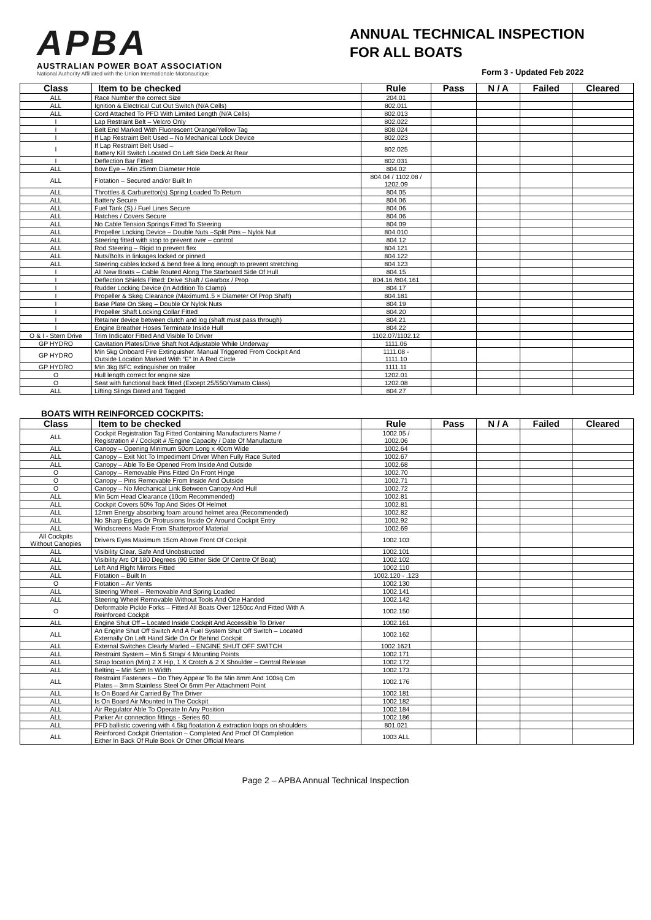APBA
AUSTRALIAN POWER BOAT ASSOCIATION
National Authority Affiliated with the Union Internationale Motonautique
ANNUAL TECHNICAL INSPECTION
FOR ALL BOATS
Form 3 - Updated Feb 2022
| Class | Item to be checked | Rule | Pass | N / A | Failed | Cleared |
| --- | --- | --- | --- | --- | --- | --- |
| ALL | Race Number the correct Size | 204.01 | | | | |
| ALL | Ignition & Electrical Cut Out Switch (N/A Cells) | 802.011 | | | | |
| ALL | Cord Attached To PFD With Limited Length (N/A Cells) | 802.013 | | | | |
| I | Lap Restraint Belt – Velcro Only | 802.022 | | | | |
| I | Belt End Marked With Fluorescent Orange/Yellow Tag | 808.024 | | | | |
| I | If Lap Restraint Belt Used – No Mechanical Lock Device | 802.023 | | | | |
| I | If Lap Restraint Belt Used – Battery Kill Switch Located On Left Side Deck At Rear | 802.025 | | | | |
| I | Deflection Bar Fitted | 802.031 | | | | |
| ALL | Bow Eye – Min 25mm Diameter Hole | 804.02 | | | | |
| ALL | Flotation – Secured and/or Built In | 804.04 / 1102.08 / 1202.09 | | | | |
| ALL | Throttles & Carburettor(s) Spring Loaded To Return | 804.05 | | | | |
| ALL | Battery Secure | 804.06 | | | | |
| ALL | Fuel Tank (S) / Fuel Lines Secure | 804.06 | | | | |
| ALL | Hatches / Covers Secure | 804.06 | | | | |
| ALL | No Cable Tension Springs Fitted To Steering | 804.09 | | | | |
| ALL | Propeller Locking Device – Double Nuts –Split Pins – Nylok Nut | 804.010 | | | | |
| ALL | Steering fitted with stop to prevent over – control | 804.12 | | | | |
| ALL | Rod Steering – Rigid to prevent flex | 804.121 | | | | |
| ALL | Nuts/Bolts in linkages locked or pinned | 804.122 | | | | |
| ALL | Steering cables locked & bend free & long enough to prevent stretching | 804.123 | | | | |
| I | All New Boats – Cable Routed Along The Starboard Side Of Hull | 804.15 | | | | |
| I | Deflection Shields Fitted: Drive Shaft / Gearbox / Prop | 804.16 /804.161 | | | | |
| I | Rudder Locking Device (In Addition To Clamp) | 804.17 | | | | |
| I | Propeller & Skeg Clearance (Maximum1.5 × Diameter Of Prop Shaft) | 804.181 | | | | |
| I | Base Plate On Skeg – Double Or Nylok Nuts | 804.19 | | | | |
| I | Propeller Shaft Locking Collar Fitted | 804.20 | | | | |
| I | Retainer device between clutch and log (shaft must pass through) | 804.21 | | | | |
| I | Engine Breather Hoses Terminate Inside Hull | 804.22 | | | | |
| O & I - Stern Drive | Trim Indicator Fitted And Visible To Driver | 1102.07/1102.12 | | | | |
| GP HYDRO | Cavitation Plates/Drive Shaft Not Adjustable While Underway | 1111.06 | | | | |
| GP HYDRO | Min 5kg Onboard Fire Extinguisher. Manual Triggered From Cockpit And Outside Location Marked With “E” In A Red Circle | 1111.08 - 1111.10 | | | | |
| GP HYDRO | Min 3kg BFC extinguisher on trailer | 1111.11 | | | | |
| O | Hull length correct for engine size | 1202.01 | | | | |
| O | Seat with functional back fitted (Except 25/550/Yamato Class) | 1202.08 | | | | |
| ALL | Lifting Slings Dated and Tagged | 804.27 | | | | |
BOATS WITH REINFORCED COCKPITS:
| Class | Item to be checked | Rule | Pass | N / A | Failed | Cleared |
| --- | --- | --- | --- | --- | --- | --- |
| ALL | Cockpit Registration Tag Fitted Containing Manufacturers Name / Registration # / Cockpit # /Engine Capacity / Date Of Manufacture | 1002.05 / 1002.06 | | | | |
| ALL | Canopy – Opening Minimum 50cm Long x 40cm Wide | 1002.64 | | | | |
| ALL | Canopy – Exit Not To Impediment Driver When Fully Race Suited | 1002.67 | | | | |
| ALL | Canopy – Able To Be Opened From Inside And Outside | 1002.68 | | | | |
| O | Canopy – Removable Pins Fitted On Front Hinge | 1002.70 | | | | |
| O | Canopy – Pins Removable From Inside And Outside | 1002.71 | | | | |
| O | Canopy – No Mechanical Link Between Canopy And Hull | 1002.72 | | | | |
| ALL | Min 5cm Head Clearance (10cm Recommended) | 1002.81 | | | | |
| ALL | Cockpit Covers 50% Top And Sides Of Helmet | 1002.81 | | | | |
| ALL | 12mm Energy absorbing foam around helmet area (Recommended) | 1002.82 | | | | |
| ALL | No Sharp Edges Or Protrusions Inside Or Around Cockpit Entry | 1002.92 | | | | |
| ALL | Windscreens Made From Shatterproof Material | 1002.69 | | | | |
| All Cockpits Without Canopies | Drivers Eyes Maximum 15cm Above Front Of Cockpit | 1002.103 | | | | |
| ALL | Visibility Clear, Safe And Unobstructed | 1002.101 | | | | |
| ALL | Visibility Arc Of 180 Degrees (90 Either Side Of Centre Of Boat) | 1002.102 | | | | |
| ALL | Left And Right Mirrors Fitted | 1002.110 | | | | |
| ALL | Flotation – Built In | 1002.120 - .123 | | | | |
| O | Flotation – Air Vents | 1002.130 | | | | |
| ALL | Steering Wheel – Removable And Spring Loaded | 1002.141 | | | | |
| ALL | Steering Wheel Removable Without Tools And One Handed | 1002.142 | | | | |
| O | Deformable Pickle Forks – Fitted All Boats Over 1250cc And Fitted With A Reinforced Cockpit | 1002.150 | | | | |
| ALL | Engine Shut Off – Located Inside Cockpit And Accessible To Driver | 1002.161 | | | | |
| ALL | An Engine Shut Off Switch And A Fuel System Shut Off Switch – Located Externally On Left Hand Side On Or Behind Cockpit | 1002.162 | | | | |
| ALL | External Switches Clearly Marled – ENGINE SHUT OFF SWITCH | 1002.1621 | | | | |
| ALL | Restraint System – Min 5 Strap/ 4 Mounting Points | 1002.171 | | | | |
| ALL | Strap location (Min) 2 X Hip, 1 X Crotch & 2 X Shoulder – Central Release | 1002.172 | | | | |
| ALL | Belting – Min 5cm In Width | 1002.173 | | | | |
| ALL | Restraint Fasteners – Do They Appear To Be Min 8mm And 100sq Cm Plates – 3mm Stainless Steel Or 6mm Per Attachment Point | 1002.176 | | | | |
| ALL | Is On Board Air Carried By The Driver | 1002.181 | | | | |
| ALL | Is On Board Air Mounted In The Cockpit | 1002.182 | | | | |
| ALL | Air Regulator Able To Operate In Any Position | 1002.184 | | | | |
| ALL | Parker Air connection fittings - Series 60 | 1002.186 | | | | |
| ALL | PFD ballistic covering with 4.5kg floatation & extraction loops on shoulders | 801.021 | | | | |
| ALL | Reinforced Cockpit Orientation – Completed And Proof Of Completion Either In Back Of Rule Book Or Other Official Means | 1003 ALL | | | | |
Page 2 – APBA Annual Technical Inspection